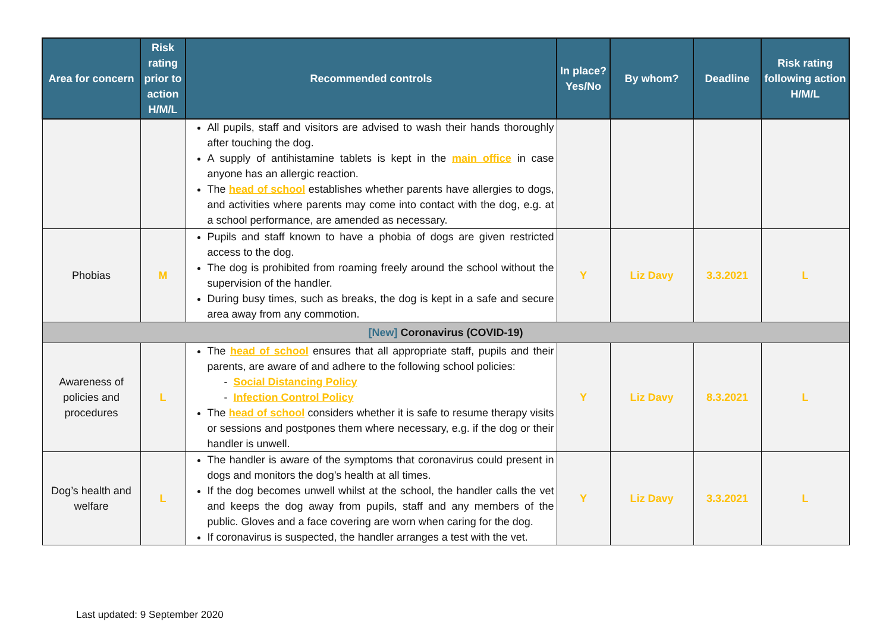| Area for concern | Risk rating prior to action H/M/L | Recommended controls | In place? Yes/No | By whom? | Deadline | Risk rating following action H/M/L |
| --- | --- | --- | --- | --- | --- | --- |
| | | All pupils, staff and visitors are advised to wash their hands thoroughly after touching the dog. A supply of antihistamine tablets is kept in the main office in case anyone has an allergic reaction. The head of school establishes whether parents have allergies to dogs, and activities where parents may come into contact with the dog, e.g. at a school performance, are amended as necessary. | | | | |
| Phobias | M | Pupils and staff known to have a phobia of dogs are given restricted access to the dog. The dog is prohibited from roaming freely around the school without the supervision of the handler. During busy times, such as breaks, the dog is kept in a safe and secure area away from any commotion. | Y | Liz Davy | 3.3.2021 | L |
| [New] Coronavirus (COVID-19) | | | | | | |
| Awareness of policies and procedures | L | The head of school ensures that all appropriate staff, pupils and their parents, are aware of and adhere to the following school policies: - Social Distancing Policy - Infection Control Policy The head of school considers whether it is safe to resume therapy visits or sessions and postpones them where necessary, e.g. if the dog or their handler is unwell. | Y | Liz Davy | 8.3.2021 | L |
| Dog’s health and welfare | L | The handler is aware of the symptoms that coronavirus could present in dogs and monitors the dog’s health at all times. If the dog becomes unwell whilst at the school, the handler calls the vet and keeps the dog away from pupils, staff and any members of the public. Gloves and a face covering are worn when caring for the dog. If coronavirus is suspected, the handler arranges a test with the vet. | Y | Liz Davy | 3.3.2021 | L |
Last updated: 9 September 2020